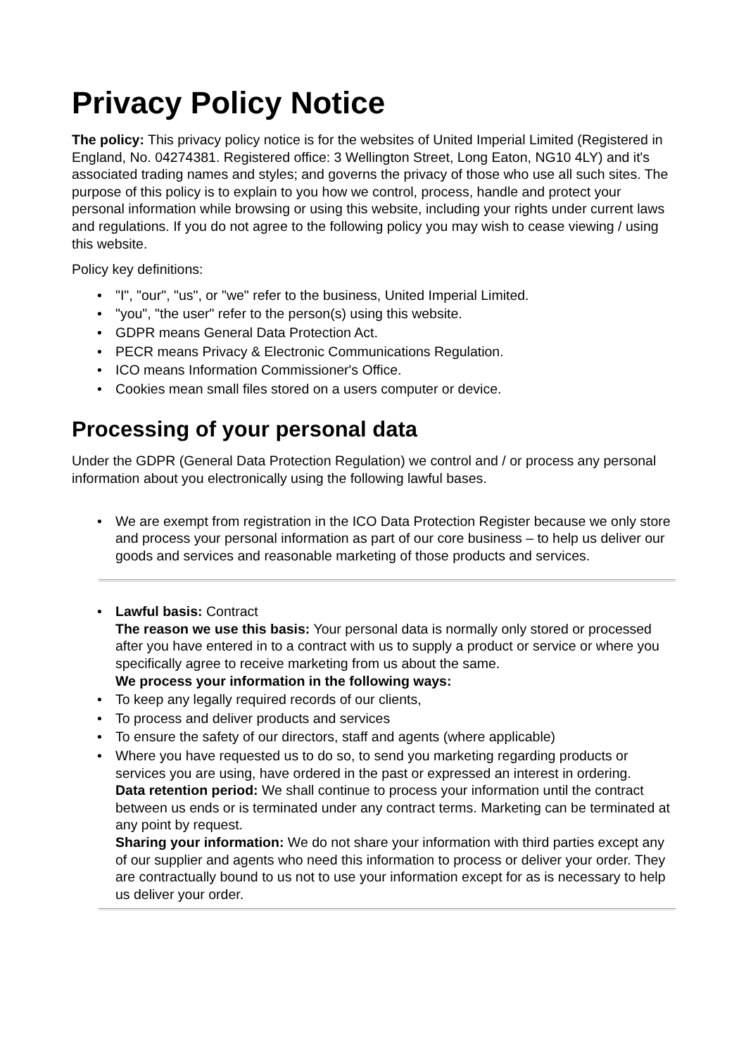Privacy Policy Notice
The policy: This privacy policy notice is for the websites of United Imperial Limited (Registered in England, No. 04274381. Registered office: 3 Wellington Street, Long Eaton, NG10 4LY) and it's associated trading names and styles; and governs the privacy of those who use all such sites. The purpose of this policy is to explain to you how we control, process, handle and protect your personal information while browsing or using this website, including your rights under current laws and regulations. If you do not agree to the following policy you may wish to cease viewing / using this website.
Policy key definitions:
• "I", "our", "us", or "we" refer to the business, United Imperial Limited.
• "you", "the user" refer to the person(s) using this website.
• GDPR means General Data Protection Act.
• PECR means Privacy & Electronic Communications Regulation.
• ICO means Information Commissioner's Office.
• Cookies mean small files stored on a users computer or device.
Processing of your personal data
Under the GDPR (General Data Protection Regulation) we control and / or process any personal information about you electronically using the following lawful bases.
• We are exempt from registration in the ICO Data Protection Register because we only store and process your personal information as part of our core business – to help us deliver our goods and services and reasonable marketing of those products and services.
• Lawful basis: Contract
The reason we use this basis: Your personal data is normally only stored or processed after you have entered in to a contract with us to supply a product or service or where you specifically agree to receive marketing from us about the same.
We process your information in the following ways:
• To keep any legally required records of our clients,
• To process and deliver products and services
• To ensure the safety of our directors, staff and agents (where applicable)
• Where you have requested us to do so, to send you marketing regarding products or services you are using, have ordered in the past or expressed an interest in ordering.
Data retention period: We shall continue to process your information until the contract between us ends or is terminated under any contract terms. Marketing can be terminated at any point by request.
Sharing your information: We do not share your information with third parties except any of our supplier and agents who need this information to process or deliver your order. They are contractually bound to us not to use your information except for as is necessary to help us deliver your order.